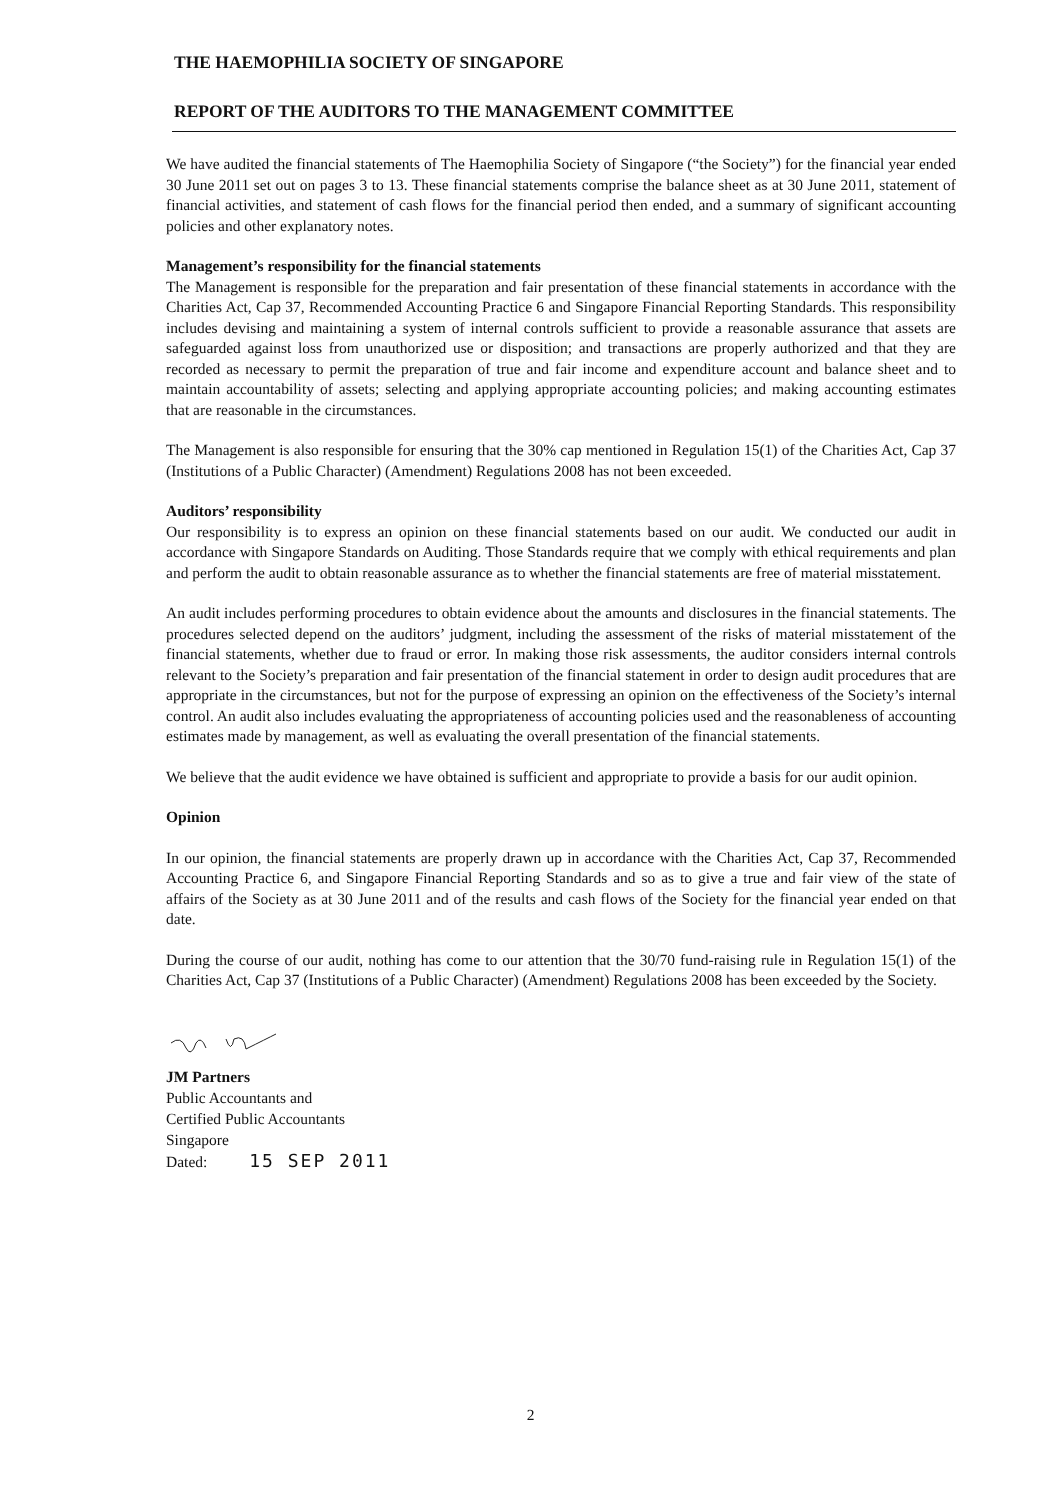THE HAEMOPHILIA SOCIETY OF SINGAPORE
REPORT OF THE AUDITORS TO THE MANAGEMENT COMMITTEE
We have audited the financial statements of The Haemophilia Society of Singapore (“the Society”) for the financial year ended 30 June 2011 set out on pages 3 to 13. These financial statements comprise the balance sheet as at 30 June 2011, statement of financial activities, and statement of cash flows for the financial period then ended, and a summary of significant accounting policies and other explanatory notes.
Management’s responsibility for the financial statements
The Management is responsible for the preparation and fair presentation of these financial statements in accordance with the Charities Act, Cap 37, Recommended Accounting Practice 6 and Singapore Financial Reporting Standards. This responsibility includes devising and maintaining a system of internal controls sufficient to provide a reasonable assurance that assets are safeguarded against loss from unauthorized use or disposition; and transactions are properly authorized and that they are recorded as necessary to permit the preparation of true and fair income and expenditure account and balance sheet and to maintain accountability of assets; selecting and applying appropriate accounting policies; and making accounting estimates that are reasonable in the circumstances.
The Management is also responsible for ensuring that the 30% cap mentioned in Regulation 15(1) of the Charities Act, Cap 37 (Institutions of a Public Character) (Amendment) Regulations 2008 has not been exceeded.
Auditors’ responsibility
Our responsibility is to express an opinion on these financial statements based on our audit. We conducted our audit in accordance with Singapore Standards on Auditing. Those Standards require that we comply with ethical requirements and plan and perform the audit to obtain reasonable assurance as to whether the financial statements are free of material misstatement.
An audit includes performing procedures to obtain evidence about the amounts and disclosures in the financial statements. The procedures selected depend on the auditors’ judgment, including the assessment of the risks of material misstatement of the financial statements, whether due to fraud or error. In making those risk assessments, the auditor considers internal controls relevant to the Society’s preparation and fair presentation of the financial statement in order to design audit procedures that are appropriate in the circumstances, but not for the purpose of expressing an opinion on the effectiveness of the Society’s internal control. An audit also includes evaluating the appropriateness of accounting policies used and the reasonableness of accounting estimates made by management, as well as evaluating the overall presentation of the financial statements.
We believe that the audit evidence we have obtained is sufficient and appropriate to provide a basis for our audit opinion.
Opinion
In our opinion, the financial statements are properly drawn up in accordance with the Charities Act, Cap 37, Recommended Accounting Practice 6, and Singapore Financial Reporting Standards and so as to give a true and fair view of the state of affairs of the Society as at 30 June 2011 and of the results and cash flows of the Society for the financial year ended on that date.
During the course of our audit, nothing has come to our attention that the 30/70 fund-raising rule in Regulation 15(1) of the Charities Act, Cap 37 (Institutions of a Public Character) (Amendment) Regulations 2008 has been exceeded by the Society.
JM Partners
Public Accountants and
Certified Public Accountants
Singapore
Dated: 15 SEP 2011
2